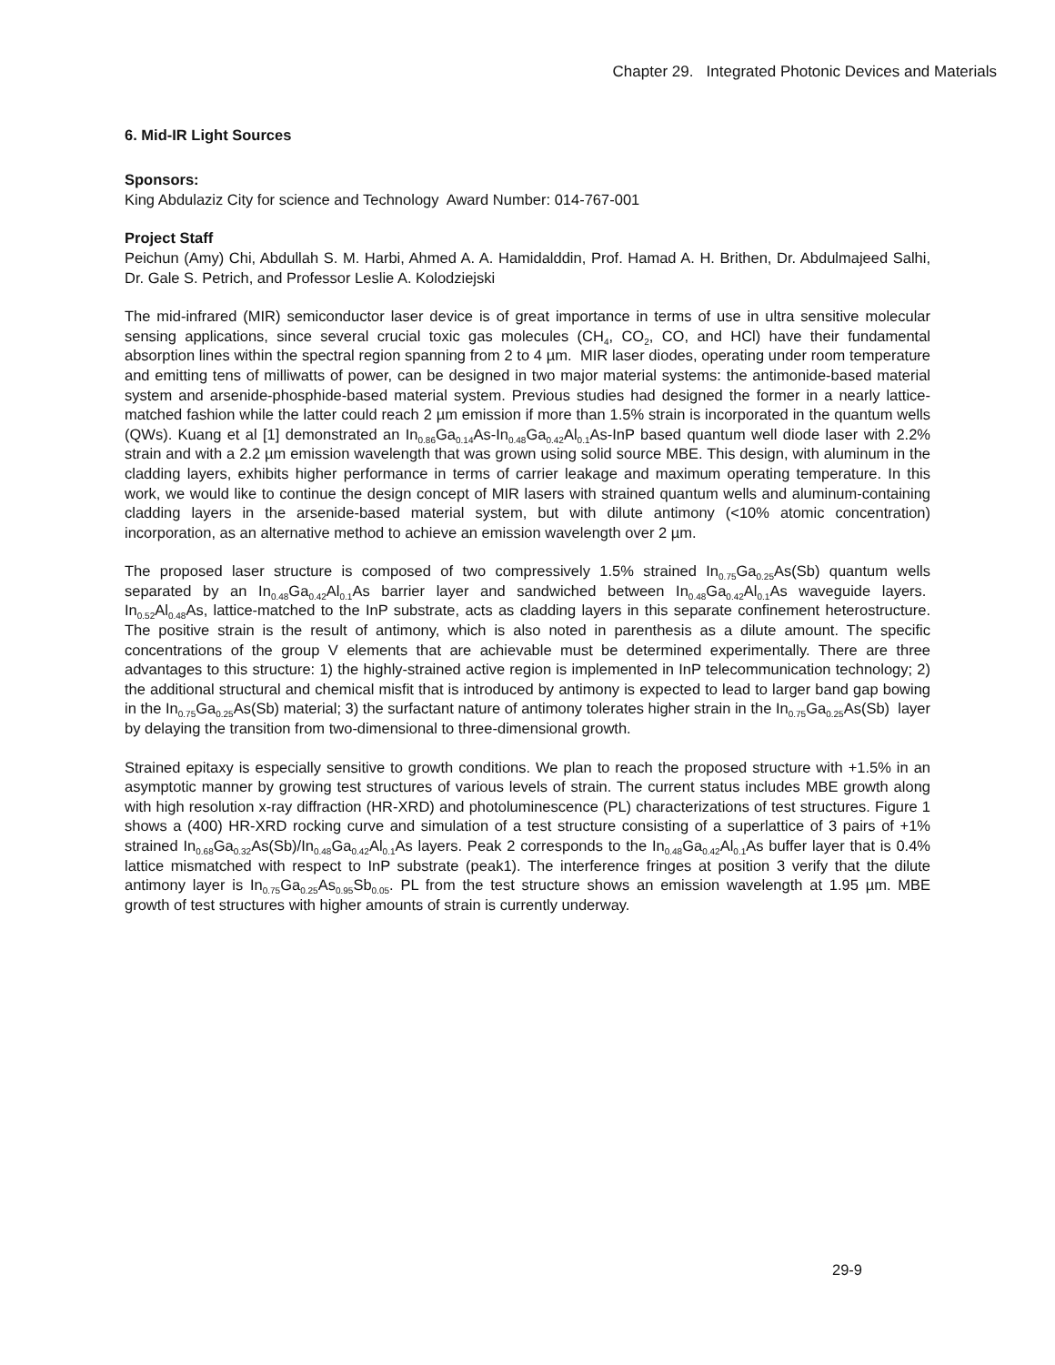Chapter 29. Integrated Photonic Devices and Materials
6. Mid-IR Light Sources
Sponsors:
King Abdulaziz City for science and Technology Award Number: 014-767-001
Project Staff
Peichun (Amy) Chi, Abdullah S. M. Harbi, Ahmed A. A. Hamidalddin, Prof. Hamad A. H. Brithen, Dr. Abdulmajeed Salhi, Dr. Gale S. Petrich, and Professor Leslie A. Kolodziejski
The mid-infrared (MIR) semiconductor laser device is of great importance in terms of use in ultra sensitive molecular sensing applications, since several crucial toxic gas molecules (CH<sub>4</sub>, CO<sub>2</sub>, CO, and HCl) have their fundamental absorption lines within the spectral region spanning from 2 to 4 µm. MIR laser diodes, operating under room temperature and emitting tens of milliwatts of power, can be designed in two major material systems: the antimonide-based material system and arsenide-phosphide-based material system. Previous studies had designed the former in a nearly lattice-matched fashion while the latter could reach 2 µm emission if more than 1.5% strain is incorporated in the quantum wells (QWs). Kuang et al [1] demonstrated an In<sub>0.86</sub>Ga<sub>0.14</sub>As-In<sub>0.48</sub>Ga<sub>0.42</sub>Al<sub>0.1</sub>As-InP based quantum well diode laser with 2.2% strain and with a 2.2 µm emission wavelength that was grown using solid source MBE. This design, with aluminum in the cladding layers, exhibits higher performance in terms of carrier leakage and maximum operating temperature. In this work, we would like to continue the design concept of MIR lasers with strained quantum wells and aluminum-containing cladding layers in the arsenide-based material system, but with dilute antimony (<10% atomic concentration) incorporation, as an alternative method to achieve an emission wavelength over 2 µm.
The proposed laser structure is composed of two compressively 1.5% strained In<sub>0.75</sub>Ga<sub>0.25</sub>As(Sb) quantum wells separated by an In<sub>0.48</sub>Ga<sub>0.42</sub>Al<sub>0.1</sub>As barrier layer and sandwiched between In<sub>0.48</sub>Ga<sub>0.42</sub>Al<sub>0.1</sub>As waveguide layers. In<sub>0.52</sub>Al<sub>0.48</sub>As, lattice-matched to the InP substrate, acts as cladding layers in this separate confinement heterostructure. The positive strain is the result of antimony, which is also noted in parenthesis as a dilute amount. The specific concentrations of the group V elements that are achievable must be determined experimentally. There are three advantages to this structure: 1) the highly-strained active region is implemented in InP telecommunication technology; 2) the additional structural and chemical misfit that is introduced by antimony is expected to lead to larger band gap bowing in the In<sub>0.75</sub>Ga<sub>0.25</sub>As(Sb) material; 3) the surfactant nature of antimony tolerates higher strain in the In<sub>0.75</sub>Ga<sub>0.25</sub>As(Sb) layer by delaying the transition from two-dimensional to three-dimensional growth.
Strained epitaxy is especially sensitive to growth conditions. We plan to reach the proposed structure with +1.5% in an asymptotic manner by growing test structures of various levels of strain. The current status includes MBE growth along with high resolution x-ray diffraction (HR-XRD) and photoluminescence (PL) characterizations of test structures. Figure 1 shows a (400) HR-XRD rocking curve and simulation of a test structure consisting of a superlattice of 3 pairs of +1% strained In<sub>0.68</sub>Ga<sub>0.32</sub>As(Sb)/In<sub>0.48</sub>Ga<sub>0.42</sub>Al<sub>0.1</sub>As layers. Peak 2 corresponds to the In<sub>0.48</sub>Ga<sub>0.42</sub>Al<sub>0.1</sub>As buffer layer that is 0.4% lattice mismatched with respect to InP substrate (peak1). The interference fringes at position 3 verify that the dilute antimony layer is In<sub>0.75</sub>Ga<sub>0.25</sub>As<sub>0.95</sub>Sb<sub>0.05</sub>. PL from the test structure shows an emission wavelength at 1.95 µm. MBE growth of test structures with higher amounts of strain is currently underway.
29-9